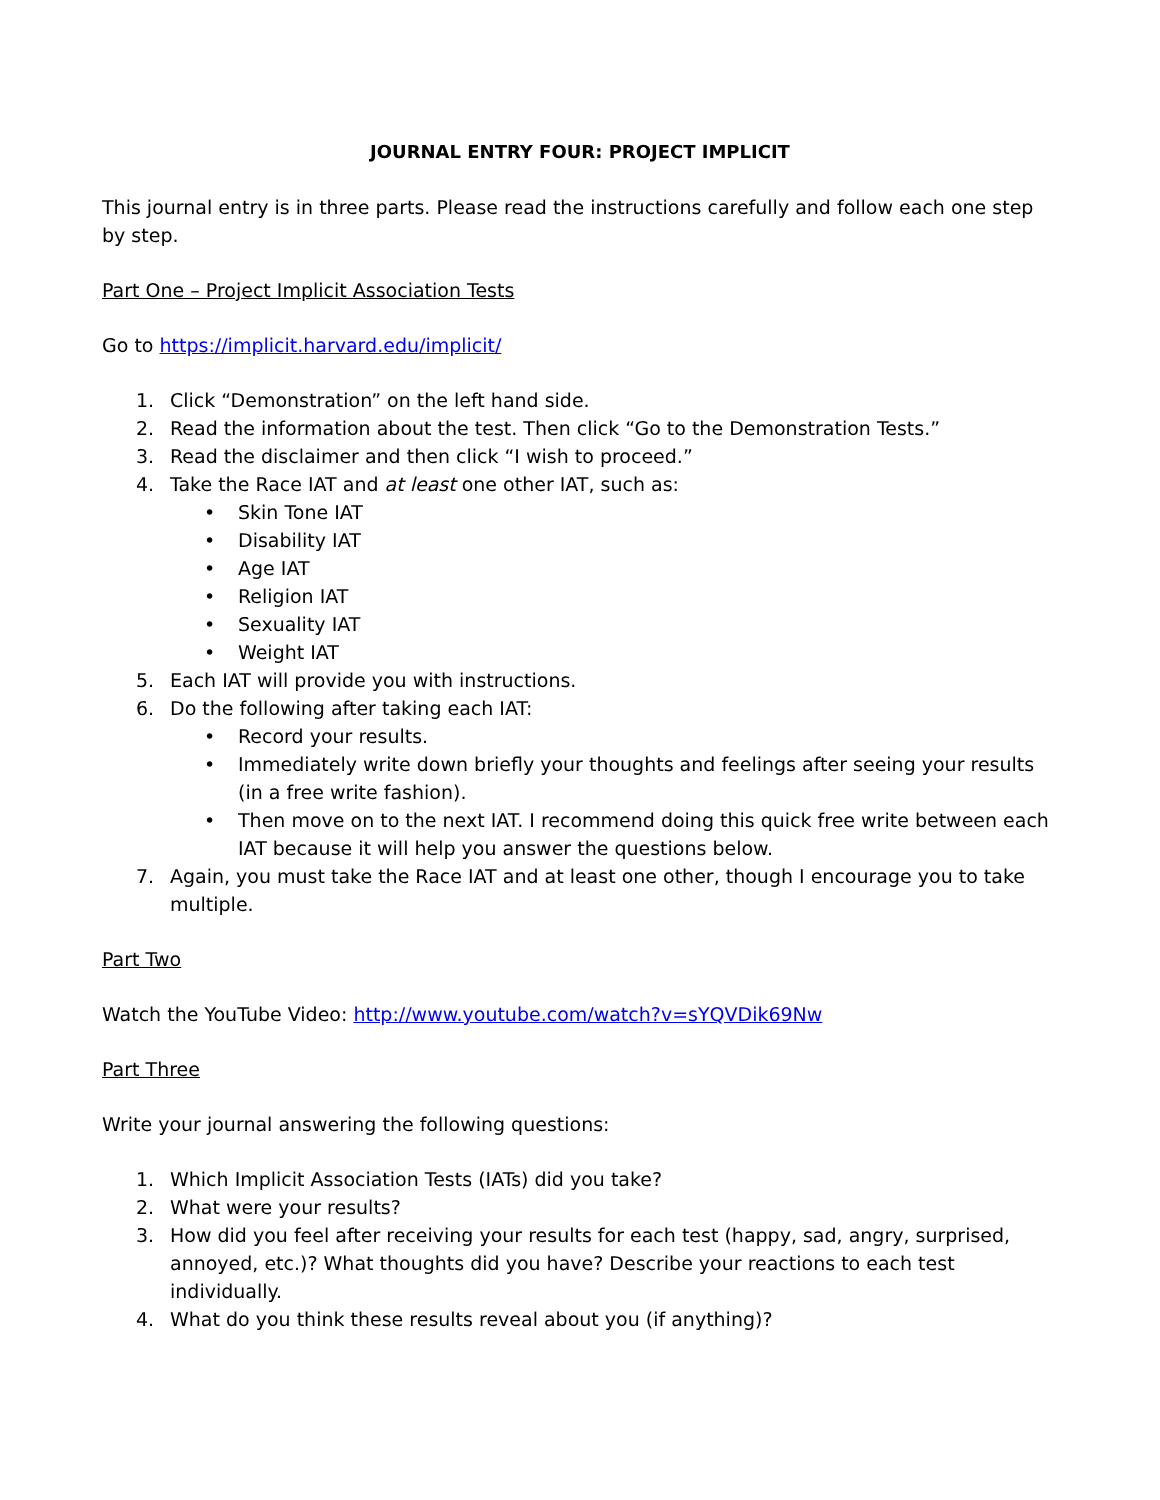JOURNAL ENTRY FOUR: PROJECT IMPLICIT
This journal entry is in three parts. Please read the instructions carefully and follow each one step by step.
Part One – Project Implicit Association Tests
Go to https://implicit.harvard.edu/implicit/
1. Click “Demonstration” on the left hand side.
2. Read the information about the test. Then click “Go to the Demonstration Tests.”
3. Read the disclaimer and then click “I wish to proceed.”
4. Take the Race IAT and at least one other IAT, such as:
• Skin Tone IAT
• Disability IAT
• Age IAT
• Religion IAT
• Sexuality IAT
• Weight IAT
5. Each IAT will provide you with instructions.
6. Do the following after taking each IAT:
• Record your results.
• Immediately write down briefly your thoughts and feelings after seeing your results (in a free write fashion).
• Then move on to the next IAT. I recommend doing this quick free write between each IAT because it will help you answer the questions below.
7. Again, you must take the Race IAT and at least one other, though I encourage you to take multiple.
Part Two
Watch the YouTube Video: http://www.youtube.com/watch?v=sYQVDik69Nw
Part Three
Write your journal answering the following questions:
1. Which Implicit Association Tests (IATs) did you take?
2. What were your results?
3. How did you feel after receiving your results for each test (happy, sad, angry, surprised, annoyed, etc.)? What thoughts did you have? Describe your reactions to each test individually.
4. What do you think these results reveal about you (if anything)?